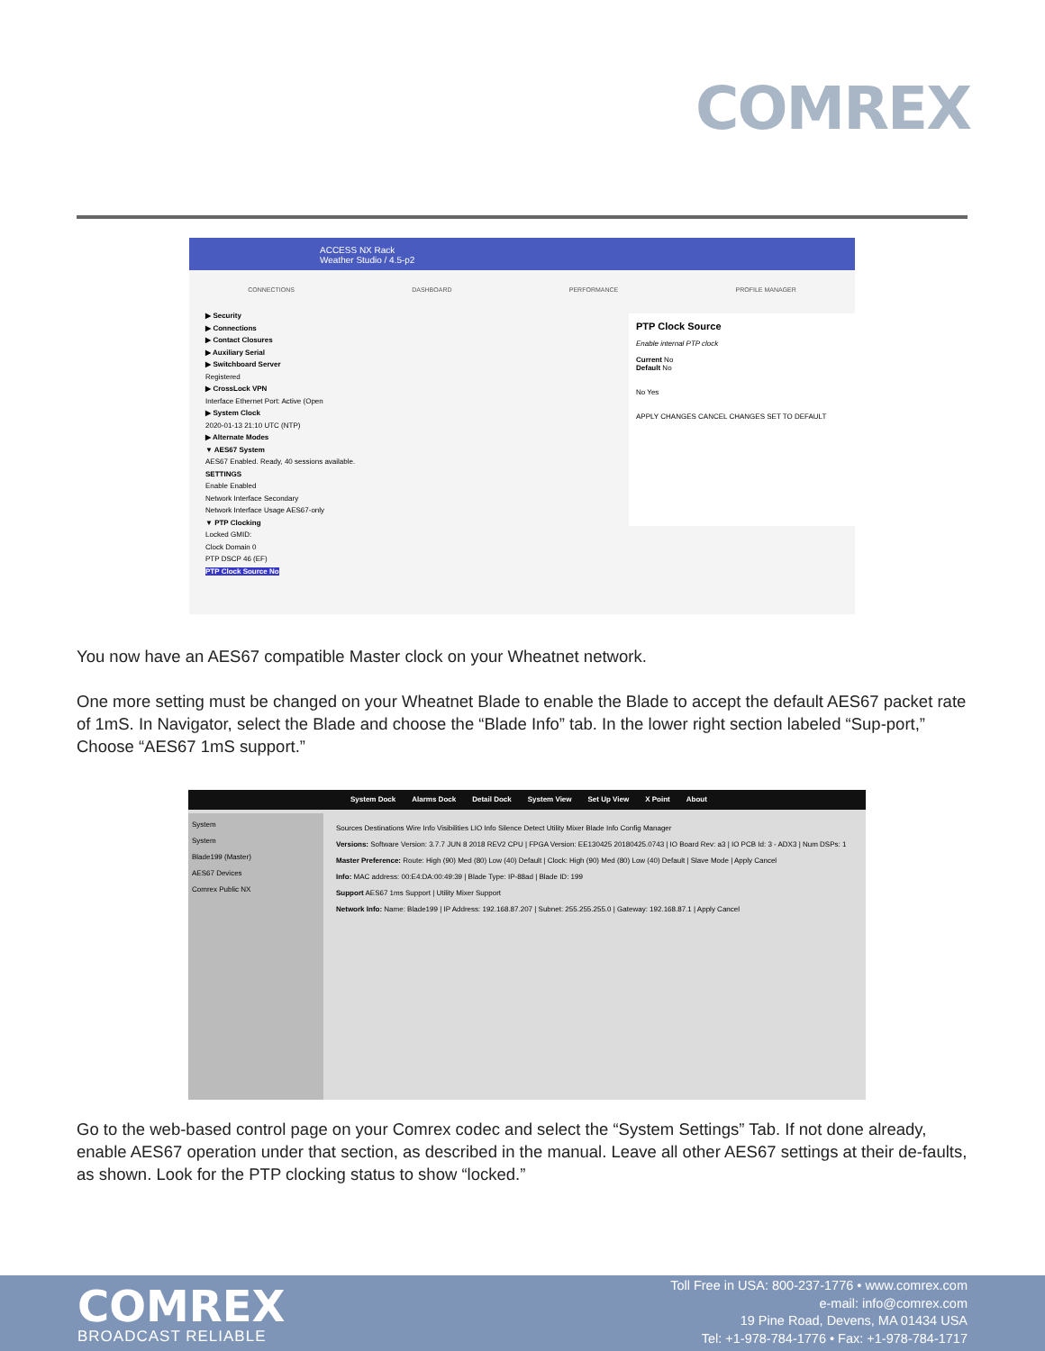COMREX
ACCESS NX Rack
Weather Studio / 4.5-p2
CONNECTIONS DASHBOARD PERFORMANCE PROFILE MANAGER
▶ Security
▶ Connections
▶ Contact Closures
▶ Auxiliary Serial
▶ Switchboard Server
Registered
▶ CrossLock VPN
Interface Ethernet Port: Active (Open
▶ System Clock
2020-01-13 21:10 UTC (NTP)
▶ Alternate Modes
▼ AES67 System
AES67 Enabled. Ready, 40 sessions available.
SETTINGS
Enable Enabled
Network Interface Secondary
Network Interface Usage AES67-only
▼ PTP Clocking
Locked GMID:
Clock Domain 0
PTP DSCP 46 (EF)
PTP Clock Source No
PTP Clock Source
Enable internal PTP clock
Current No
Default No
No Yes
APPLY CHANGES CANCEL CHANGES SET TO DEFAULT
You now have an AES67 compatible Master clock on your Wheatnet network.
One more setting must be changed on your Wheatnet Blade to enable the Blade to accept the default AES67 packet rate of 1mS. In Navigator, select the Blade and choose the “Blade Info” tab. In the lower right section labeled “Sup-port,” Choose “AES67 1mS support.”
System Dock Alarms Dock Detail Dock System View Set Up View X Point About
System
System
Blade199 (Master)
AES67 Devices
Comrex Public NX
Sources Destinations Wire Info Visibilities LIO Info Silence Detect Utility Mixer Blade Info Config Manager
Versions: Software Version: 3.7.7 JUN 8 2018 REV2 CPU | FPGA Version: EE130425 20180425.0743 | IO Board Rev: a3 | IO PCB Id: 3 - ADX3 | Num DSPs: 1
Master Preference: Route: High (90) Med (80) Low (40) Default | Clock: High (90) Med (80) Low (40) Default | Slave Mode | Apply Cancel
Info: MAC address: 00:E4:DA:00:49:39 | Blade Type: IP-88ad | Blade ID: 199
Support AES67 1ms Support | Utility Mixer Support
Network Info: Name: Blade199 | IP Address: 192.168.87.207 | Subnet: 255.255.255.0 | Gateway: 192.168.87.1 | Apply Cancel
Go to the web-based control page on your Comrex codec and select the “System Settings” Tab. If not done already, enable AES67 operation under that section, as described in the manual. Leave all other AES67 settings at their de-faults, as shown. Look for the PTP clocking status to show “locked.”
COMREX
BROADCAST RELIABLE
Toll Free in USA: 800-237-1776 • www.comrex.com
e-mail: info@comrex.com
19 Pine Road, Devens, MA 01434 USA
Tel: +1-978-784-1776 • Fax: +1-978-784-1717